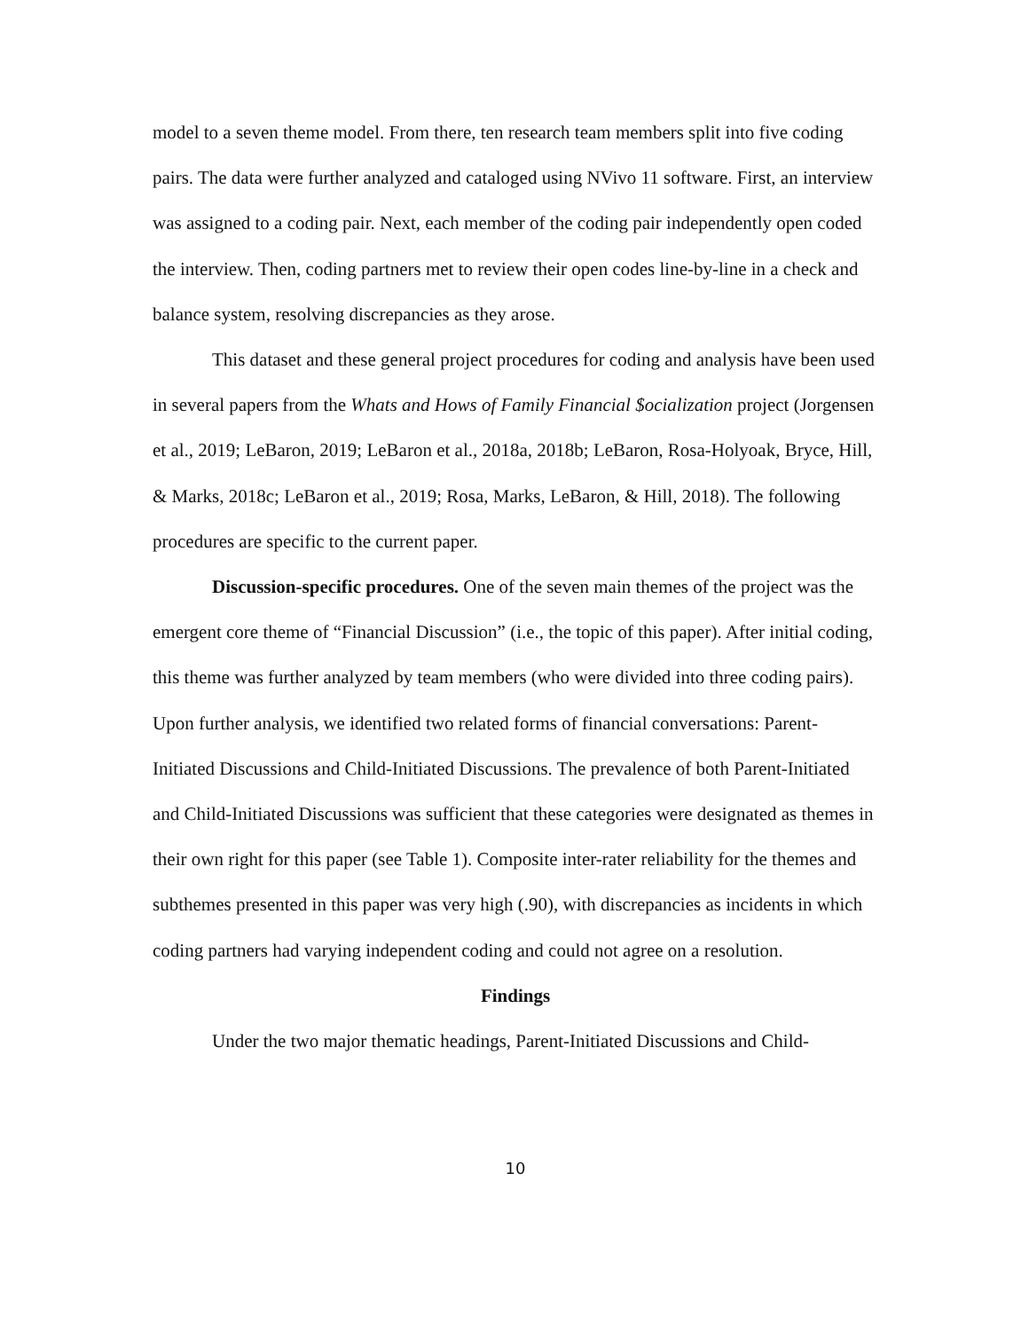model to a seven theme model. From there, ten research team members split into five coding pairs. The data were further analyzed and cataloged using NVivo 11 software. First, an interview was assigned to a coding pair. Next, each member of the coding pair independently open coded the interview. Then, coding partners met to review their open codes line-by-line in a check and balance system, resolving discrepancies as they arose.
This dataset and these general project procedures for coding and analysis have been used in several papers from the Whats and Hows of Family Financial $ocialization project (Jorgensen et al., 2019; LeBaron, 2019; LeBaron et al., 2018a, 2018b; LeBaron, Rosa-Holyoak, Bryce, Hill, & Marks, 2018c; LeBaron et al., 2019; Rosa, Marks, LeBaron, & Hill, 2018). The following procedures are specific to the current paper.
Discussion-specific procedures. One of the seven main themes of the project was the emergent core theme of “Financial Discussion” (i.e., the topic of this paper). After initial coding, this theme was further analyzed by team members (who were divided into three coding pairs). Upon further analysis, we identified two related forms of financial conversations: Parent-Initiated Discussions and Child-Initiated Discussions. The prevalence of both Parent-Initiated and Child-Initiated Discussions was sufficient that these categories were designated as themes in their own right for this paper (see Table 1). Composite inter-rater reliability for the themes and subthemes presented in this paper was very high (.90), with discrepancies as incidents in which coding partners had varying independent coding and could not agree on a resolution.
Findings
Under the two major thematic headings, Parent-Initiated Discussions and Child-
10